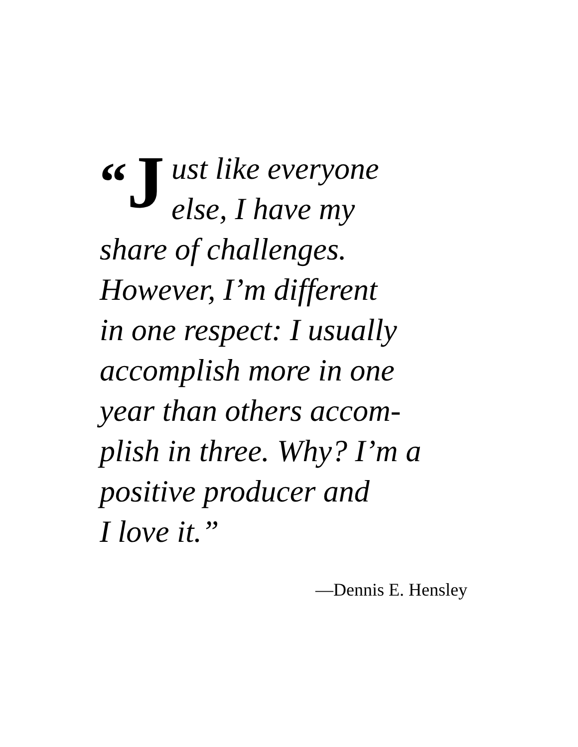“J
ust like everyone
else, I have my
share of challenges.
However, I’m different
in one respect: I usually
accomplish more in one
year than others accom-
plish in three. Why? I’m a
positive producer and
I love it.”
—Dennis E. Hensley